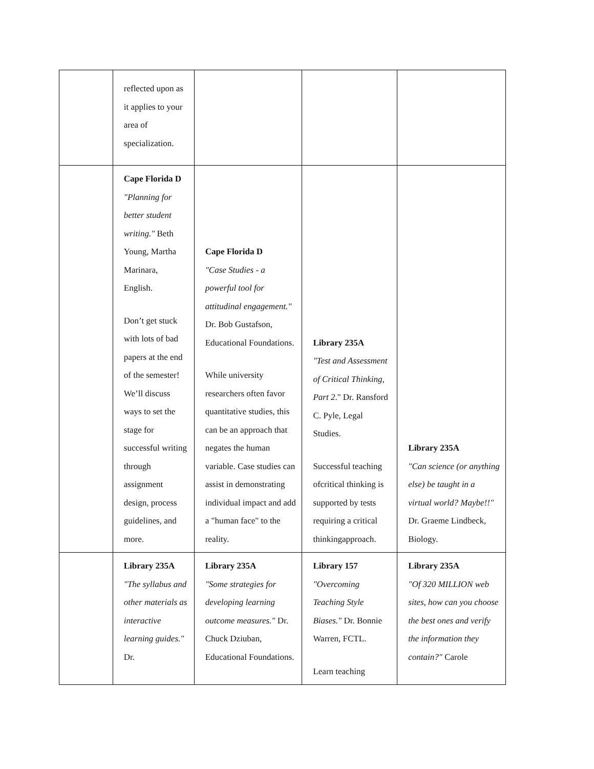| | reflected upon as it applies to your area of specialization. | | | |
| | Cape Florida D "Planning for better student writing." Beth Young, Martha Marinara, English. Don’t get stuck with lots of bad papers at the end of the semester! We’ll discuss ways to set the stage for successful writing through assignment design, process guidelines, and more. | Cape Florida D "Case Studies - a powerful tool for attitudinal engagement." Dr. Bob Gustafson, Educational Foundations. While university researchers often favor quantitative studies, this can be an approach that negates the human variable. Case studies can assist in demonstrating individual impact and add a "human face" to the reality. | Library 235A "Test and Assessment of Critical Thinking, Part 2 ." Dr. Ransford C. Pyle, Legal Studies. Successful teaching ofcritical thinking is supported by tests requiring a critical thinkingapproach. | Library 235A "Can science (or anything else) be taught in a virtual world? Maybe!!" Dr. Graeme Lindbeck, Biology. |
| | Library 235A "The syllabus and other materials as interactive learning guides." Dr. | Library 235A "Some strategies for developing learning outcome measures." Dr. Chuck Dziuban, Educational Foundations. | Library 157 "Overcoming Teaching Style Biases." Dr. Bonnie Warren, FCTL. Learn teaching | Library 235A "Of 320 MILLION web sites, how can you choose the best ones and verify the information they contain?" Carole |